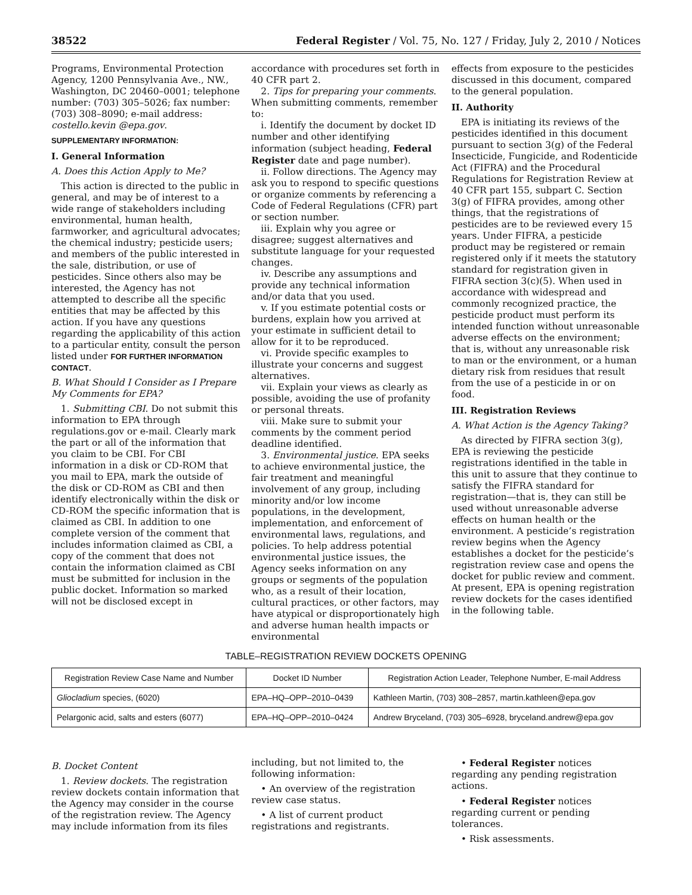38522 Federal Register / Vol. 75, No. 127 / Friday, July 2, 2010 / Notices
Programs, Environmental Protection Agency, 1200 Pennsylvania Ave., NW., Washington, DC 20460–0001; telephone number: (703) 305–5026; fax number: (703) 308–8090; e-mail address: costello.kevin @epa.gov.
SUPPLEMENTARY INFORMATION:
I. General Information
A. Does this Action Apply to Me?
This action is directed to the public in general, and may be of interest to a wide range of stakeholders including environmental, human health, farmworker, and agricultural advocates; the chemical industry; pesticide users; and members of the public interested in the sale, distribution, or use of pesticides. Since others also may be interested, the Agency has not attempted to describe all the specific entities that may be affected by this action. If you have any questions regarding the applicability of this action to a particular entity, consult the person listed under FOR FURTHER INFORMATION CONTACT.
B. What Should I Consider as I Prepare My Comments for EPA?
1. Submitting CBI. Do not submit this information to EPA through regulations.gov or e-mail. Clearly mark the part or all of the information that you claim to be CBI. For CBI information in a disk or CD-ROM that you mail to EPA, mark the outside of the disk or CD-ROM as CBI and then identify electronically within the disk or CD-ROM the specific information that is claimed as CBI. In addition to one complete version of the comment that includes information claimed as CBI, a copy of the comment that does not contain the information claimed as CBI must be submitted for inclusion in the public docket. Information so marked will not be disclosed except in
accordance with procedures set forth in 40 CFR part 2.
2. Tips for preparing your comments. When submitting comments, remember to:
i. Identify the document by docket ID number and other identifying information (subject heading, Federal Register date and page number).
ii. Follow directions. The Agency may ask you to respond to specific questions or organize comments by referencing a Code of Federal Regulations (CFR) part or section number.
iii. Explain why you agree or disagree; suggest alternatives and substitute language for your requested changes.
iv. Describe any assumptions and provide any technical information and/or data that you used.
v. If you estimate potential costs or burdens, explain how you arrived at your estimate in sufficient detail to allow for it to be reproduced.
vi. Provide specific examples to illustrate your concerns and suggest alternatives.
vii. Explain your views as clearly as possible, avoiding the use of profanity or personal threats.
viii. Make sure to submit your comments by the comment period deadline identified.
3. Environmental justice. EPA seeks to achieve environmental justice, the fair treatment and meaningful involvement of any group, including minority and/or low income populations, in the development, implementation, and enforcement of environmental laws, regulations, and policies. To help address potential environmental justice issues, the Agency seeks information on any groups or segments of the population who, as a result of their location, cultural practices, or other factors, may have atypical or disproportionately high and adverse human health impacts or environmental
effects from exposure to the pesticides discussed in this document, compared to the general population.
II. Authority
EPA is initiating its reviews of the pesticides identified in this document pursuant to section 3(g) of the Federal Insecticide, Fungicide, and Rodenticide Act (FIFRA) and the Procedural Regulations for Registration Review at 40 CFR part 155, subpart C. Section 3(g) of FIFRA provides, among other things, that the registrations of pesticides are to be reviewed every 15 years. Under FIFRA, a pesticide product may be registered or remain registered only if it meets the statutory standard for registration given in FIFRA section 3(c)(5). When used in accordance with widespread and commonly recognized practice, the pesticide product must perform its intended function without unreasonable adverse effects on the environment; that is, without any unreasonable risk to man or the environment, or a human dietary risk from residues that result from the use of a pesticide in or on food.
III. Registration Reviews
A. What Action is the Agency Taking?
As directed by FIFRA section 3(g), EPA is reviewing the pesticide registrations identified in the table in this unit to assure that they continue to satisfy the FIFRA standard for registration—that is, they can still be used without unreasonable adverse effects on human health or the environment. A pesticide’s registration review begins when the Agency establishes a docket for the pesticide’s registration review case and opens the docket for public review and comment. At present, EPA is opening registration review dockets for the cases identified in the following table.
TABLE–REGISTRATION REVIEW DOCKETS OPENING
| Registration Review Case Name and Number | Docket ID Number | Registration Action Leader, Telephone Number, E-mail Address |
| --- | --- | --- |
| Gliocladium species, (6020) | EPA–HQ–OPP–2010–0439 | Kathleen Martin, (703) 308–2857, martin.kathleen@epa.gov |
| Pelargonic acid, salts and esters (6077) | EPA–HQ–OPP–2010–0424 | Andrew Bryceland, (703) 305–6928, bryceland.andrew@epa.gov |
B. Docket Content
1. Review dockets. The registration review dockets contain information that the Agency may consider in the course of the registration review. The Agency may include information from its files
including, but not limited to, the following information:
• An overview of the registration review case status.
• A list of current product registrations and registrants.
• Federal Register notices regarding any pending registration actions.
• Federal Register notices regarding current or pending tolerances.
• Risk assessments.